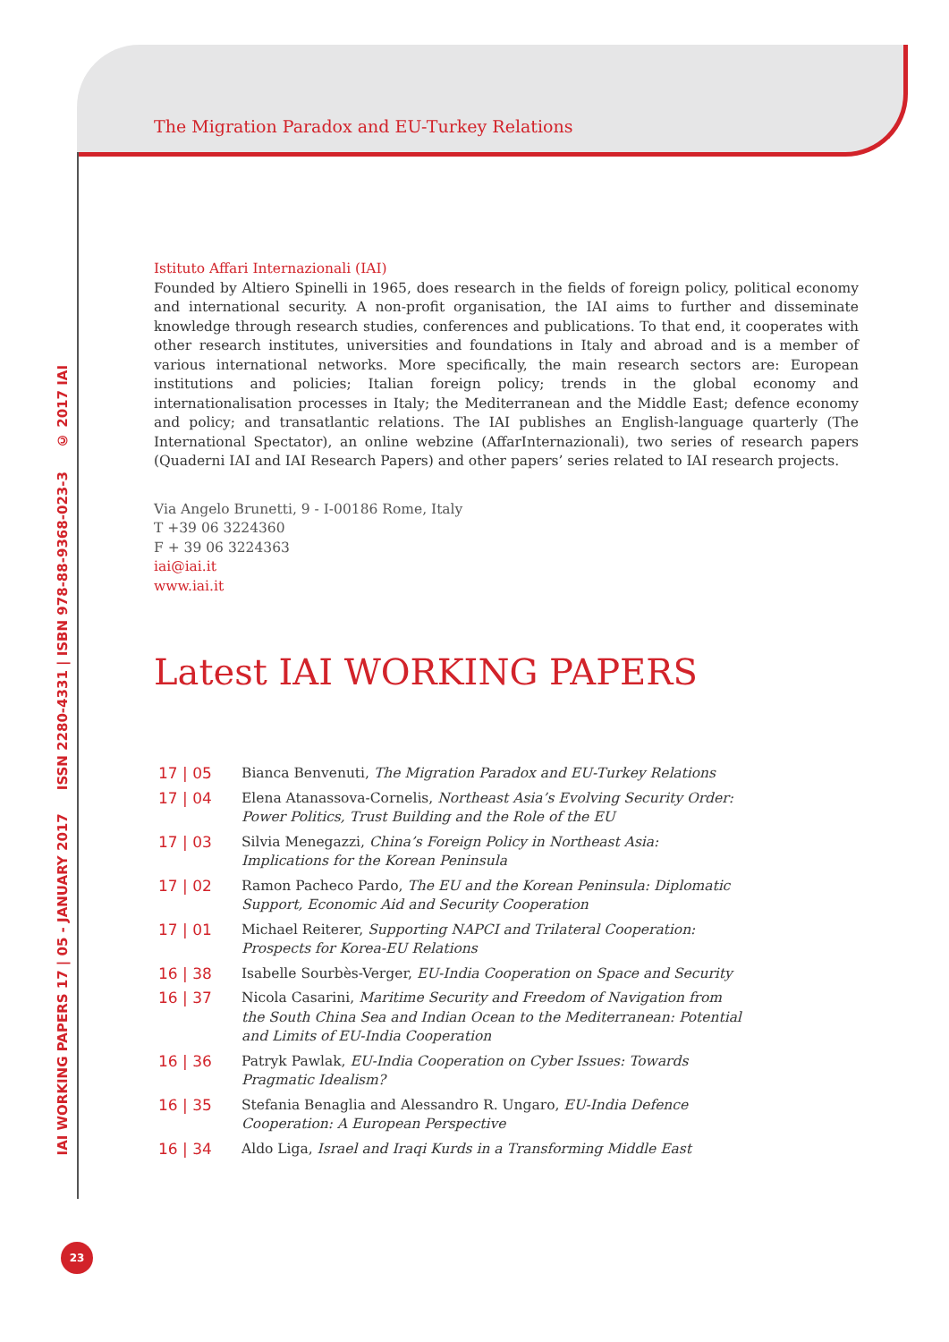IAI WORKING PAPERS 17 | 05 - JANUARY 2017 ISSN 2280-4331 | ISBN 978-88-9368-023-3 © 2017 IAI
The Migration Paradox and EU-Turkey Relations
Istituto Affari Internazionali (IAI)
Founded by Altiero Spinelli in 1965, does research in the fields of foreign policy, political economy and international security. A non-profit organisation, the IAI aims to further and disseminate knowledge through research studies, conferences and publications. To that end, it cooperates with other research institutes, universities and foundations in Italy and abroad and is a member of various international networks. More specifically, the main research sectors are: European institutions and policies; Italian foreign policy; trends in the global economy and internationalisation processes in Italy; the Mediterranean and the Middle East; defence economy and policy; and transatlantic relations. The IAI publishes an English-language quarterly (The International Spectator), an online webzine (AffarInternazionali), two series of research papers (Quaderni IAI and IAI Research Papers) and other papers’ series related to IAI research projects.
Via Angelo Brunetti, 9 - I-00186 Rome, Italy
T +39 06 3224360
F + 39 06 3224363
iai@iai.it
www.iai.it
Latest IAI WORKING PAPERS
17 | 05 Bianca Benvenuti, The Migration Paradox and EU-Turkey Relations
17 | 04 Elena Atanassova-Cornelis, Northeast Asia’s Evolving Security Order: Power Politics, Trust Building and the Role of the EU
17 | 03 Silvia Menegazzi, China’s Foreign Policy in Northeast Asia: Implications for the Korean Peninsula
17 | 02 Ramon Pacheco Pardo, The EU and the Korean Peninsula: Diplomatic Support, Economic Aid and Security Cooperation
17 | 01 Michael Reiterer, Supporting NAPCI and Trilateral Cooperation: Prospects for Korea-EU Relations
16 | 38 Isabelle Sourbès-Verger, EU-India Cooperation on Space and Security
16 | 37 Nicola Casarini, Maritime Security and Freedom of Navigation from the South China Sea and Indian Ocean to the Mediterranean: Potential and Limits of EU-India Cooperation
16 | 36 Patryk Pawlak, EU-India Cooperation on Cyber Issues: Towards Pragmatic Idealism?
16 | 35 Stefania Benaglia and Alessandro R. Ungaro, EU-India Defence Cooperation: A European Perspective
16 | 34 Aldo Liga, Israel and Iraqi Kurds in a Transforming Middle East
23